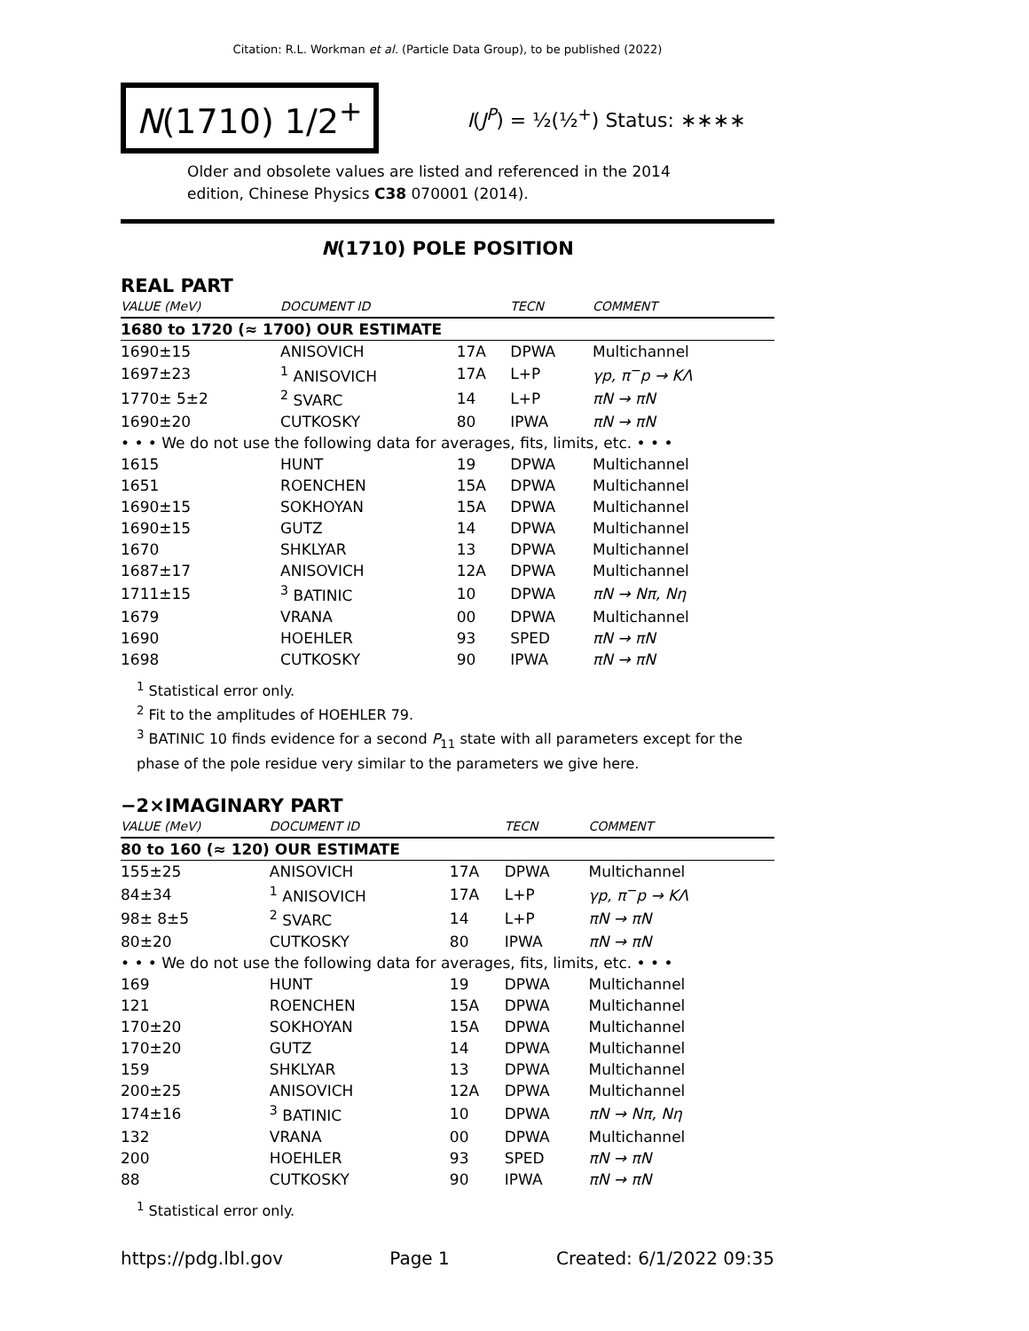Citation: R.L. Workman et al. (Particle Data Group), to be published (2022)
N(1710) 1/2<sup>+</sup>
I(J<sup>P</sup>) = ½(½<sup>+</sup>) Status: ∗∗∗∗
Older and obsolete values are listed and referenced in the 2014 edition, Chinese Physics C38 070001 (2014).
N(1710) POLE POSITION
REAL PART
| VALUE (MeV) | DOCUMENT ID | | TECN | COMMENT |
| --- | --- | --- | --- | --- |
| 1680 to 1720 (≈ 1700) OUR ESTIMATE | | | | |
| 1690±15 | ANISOVICH | 17A | DPWA | Multichannel |
| 1697±23 | <sup>1</sup> ANISOVICH | 17A | L+P | γp, π<sup>−</sup>p → KΛ |
| 1770± 5±2 | <sup>2</sup> SVARC | 14 | L+P | πN → πN |
| 1690±20 | CUTKOSKY | 80 | IPWA | πN → πN |
| • • • We do not use the following data for averages, fits, limits, etc. • • • | | | | |
| 1615 | HUNT | 19 | DPWA | Multichannel |
| 1651 | ROENCHEN | 15A | DPWA | Multichannel |
| 1690±15 | SOKHOYAN | 15A | DPWA | Multichannel |
| 1690±15 | GUTZ | 14 | DPWA | Multichannel |
| 1670 | SHKLYAR | 13 | DPWA | Multichannel |
| 1687±17 | ANISOVICH | 12A | DPWA | Multichannel |
| 1711±15 | <sup>3</sup> BATINIC | 10 | DPWA | πN → Nπ, Nη |
| 1679 | VRANA | 00 | DPWA | Multichannel |
| 1690 | HOEHLER | 93 | SPED | πN → πN |
| 1698 | CUTKOSKY | 90 | IPWA | πN → πN |
<sup>1</sup> Statistical error only.
<sup>2</sup> Fit to the amplitudes of HOEHLER 79.
<sup>3</sup> BATINIC 10 finds evidence for a second P<sub>11</sub> state with all parameters except for the phase of the pole residue very similar to the parameters we give here.
−2×IMAGINARY PART
| VALUE (MeV) | DOCUMENT ID | | TECN | COMMENT |
| --- | --- | --- | --- | --- |
| 80 to 160 (≈ 120) OUR ESTIMATE | | | | |
| 155±25 | ANISOVICH | 17A | DPWA | Multichannel |
| 84±34 | <sup>1</sup> ANISOVICH | 17A | L+P | γp, π<sup>−</sup>p → KΛ |
| 98± 8±5 | <sup>2</sup> SVARC | 14 | L+P | πN → πN |
| 80±20 | CUTKOSKY | 80 | IPWA | πN → πN |
| • • • We do not use the following data for averages, fits, limits, etc. • • • | | | | |
| 169 | HUNT | 19 | DPWA | Multichannel |
| 121 | ROENCHEN | 15A | DPWA | Multichannel |
| 170±20 | SOKHOYAN | 15A | DPWA | Multichannel |
| 170±20 | GUTZ | 14 | DPWA | Multichannel |
| 159 | SHKLYAR | 13 | DPWA | Multichannel |
| 200±25 | ANISOVICH | 12A | DPWA | Multichannel |
| 174±16 | <sup>3</sup> BATINIC | 10 | DPWA | πN → Nπ, Nη |
| 132 | VRANA | 00 | DPWA | Multichannel |
| 200 | HOEHLER | 93 | SPED | πN → πN |
| 88 | CUTKOSKY | 90 | IPWA | πN → πN |
<sup>1</sup> Statistical error only.
https://pdg.lbl.gov Page 1 Created: 6/1/2022 09:35